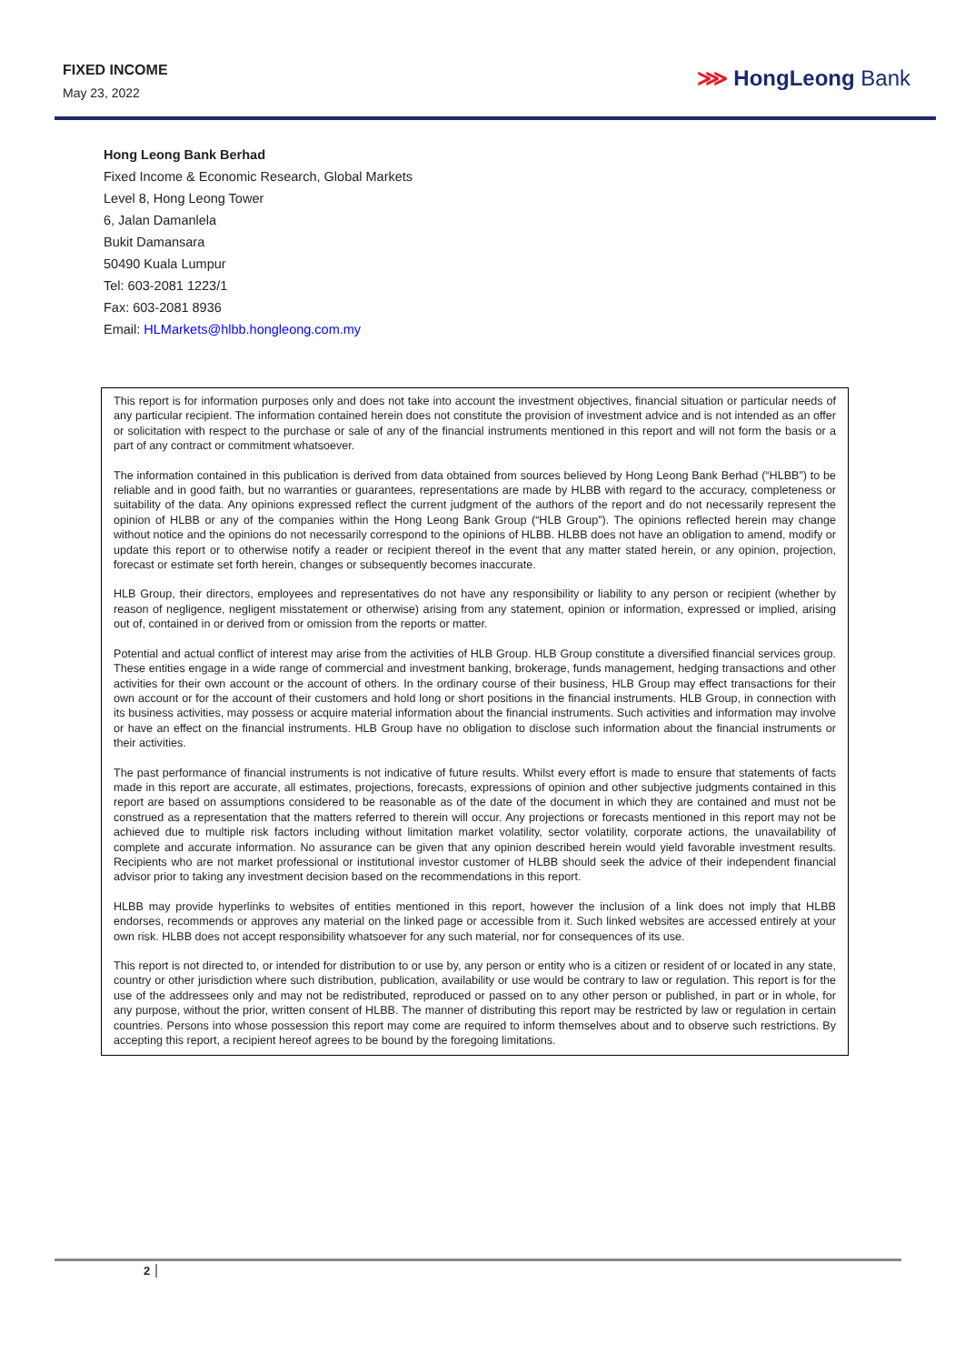FIXED INCOME
May 23, 2022
⋙ HongLeong Bank
Hong Leong Bank Berhad
Fixed Income & Economic Research, Global Markets
Level 8, Hong Leong Tower
6, Jalan Damanlela
Bukit Damansara
50490 Kuala Lumpur
Tel: 603-2081 1223/1
Fax: 603-2081 8936
Email: HLMarkets@hlbb.hongleong.com.my
This report is for information purposes only and does not take into account the investment objectives, financial situation or particular needs of any particular recipient. The information contained herein does not constitute the provision of investment advice and is not intended as an offer or solicitation with respect to the purchase or sale of any of the financial instruments mentioned in this report and will not form the basis or a part of any contract or commitment whatsoever.
The information contained in this publication is derived from data obtained from sources believed by Hong Leong Bank Berhad (“HLBB”) to be reliable and in good faith, but no warranties or guarantees, representations are made by HLBB with regard to the accuracy, completeness or suitability of the data. Any opinions expressed reflect the current judgment of the authors of the report and do not necessarily represent the opinion of HLBB or any of the companies within the Hong Leong Bank Group (“HLB Group”). The opinions reflected herein may change without notice and the opinions do not necessarily correspond to the opinions of HLBB. HLBB does not have an obligation to amend, modify or update this report or to otherwise notify a reader or recipient thereof in the event that any matter stated herein, or any opinion, projection, forecast or estimate set forth herein, changes or subsequently becomes inaccurate.
HLB Group, their directors, employees and representatives do not have any responsibility or liability to any person or recipient (whether by reason of negligence, negligent misstatement or otherwise) arising from any statement, opinion or information, expressed or implied, arising out of, contained in or derived from or omission from the reports or matter.
Potential and actual conflict of interest may arise from the activities of HLB Group. HLB Group constitute a diversified financial services group. These entities engage in a wide range of commercial and investment banking, brokerage, funds management, hedging transactions and other activities for their own account or the account of others. In the ordinary course of their business, HLB Group may effect transactions for their own account or for the account of their customers and hold long or short positions in the financial instruments. HLB Group, in connection with its business activities, may possess or acquire material information about the financial instruments. Such activities and information may involve or have an effect on the financial instruments. HLB Group have no obligation to disclose such information about the financial instruments or their activities.
The past performance of financial instruments is not indicative of future results. Whilst every effort is made to ensure that statements of facts made in this report are accurate, all estimates, projections, forecasts, expressions of opinion and other subjective judgments contained in this report are based on assumptions considered to be reasonable as of the date of the document in which they are contained and must not be construed as a representation that the matters referred to therein will occur. Any projections or forecasts mentioned in this report may not be achieved due to multiple risk factors including without limitation market volatility, sector volatility, corporate actions, the unavailability of complete and accurate information. No assurance can be given that any opinion described herein would yield favorable investment results. Recipients who are not market professional or institutional investor customer of HLBB should seek the advice of their independent financial advisor prior to taking any investment decision based on the recommendations in this report.
HLBB may provide hyperlinks to websites of entities mentioned in this report, however the inclusion of a link does not imply that HLBB endorses, recommends or approves any material on the linked page or accessible from it. Such linked websites are accessed entirely at your own risk. HLBB does not accept responsibility whatsoever for any such material, nor for consequences of its use.
This report is not directed to, or intended for distribution to or use by, any person or entity who is a citizen or resident of or located in any state, country or other jurisdiction where such distribution, publication, availability or use would be contrary to law or regulation. This report is for the use of the addressees only and may not be redistributed, reproduced or passed on to any other person or published, in part or in whole, for any purpose, without the prior, written consent of HLBB. The manner of distributing this report may be restricted by law or regulation in certain countries. Persons into whose possession this report may come are required to inform themselves about and to observe such restrictions. By accepting this report, a recipient hereof agrees to be bound by the foregoing limitations.
2